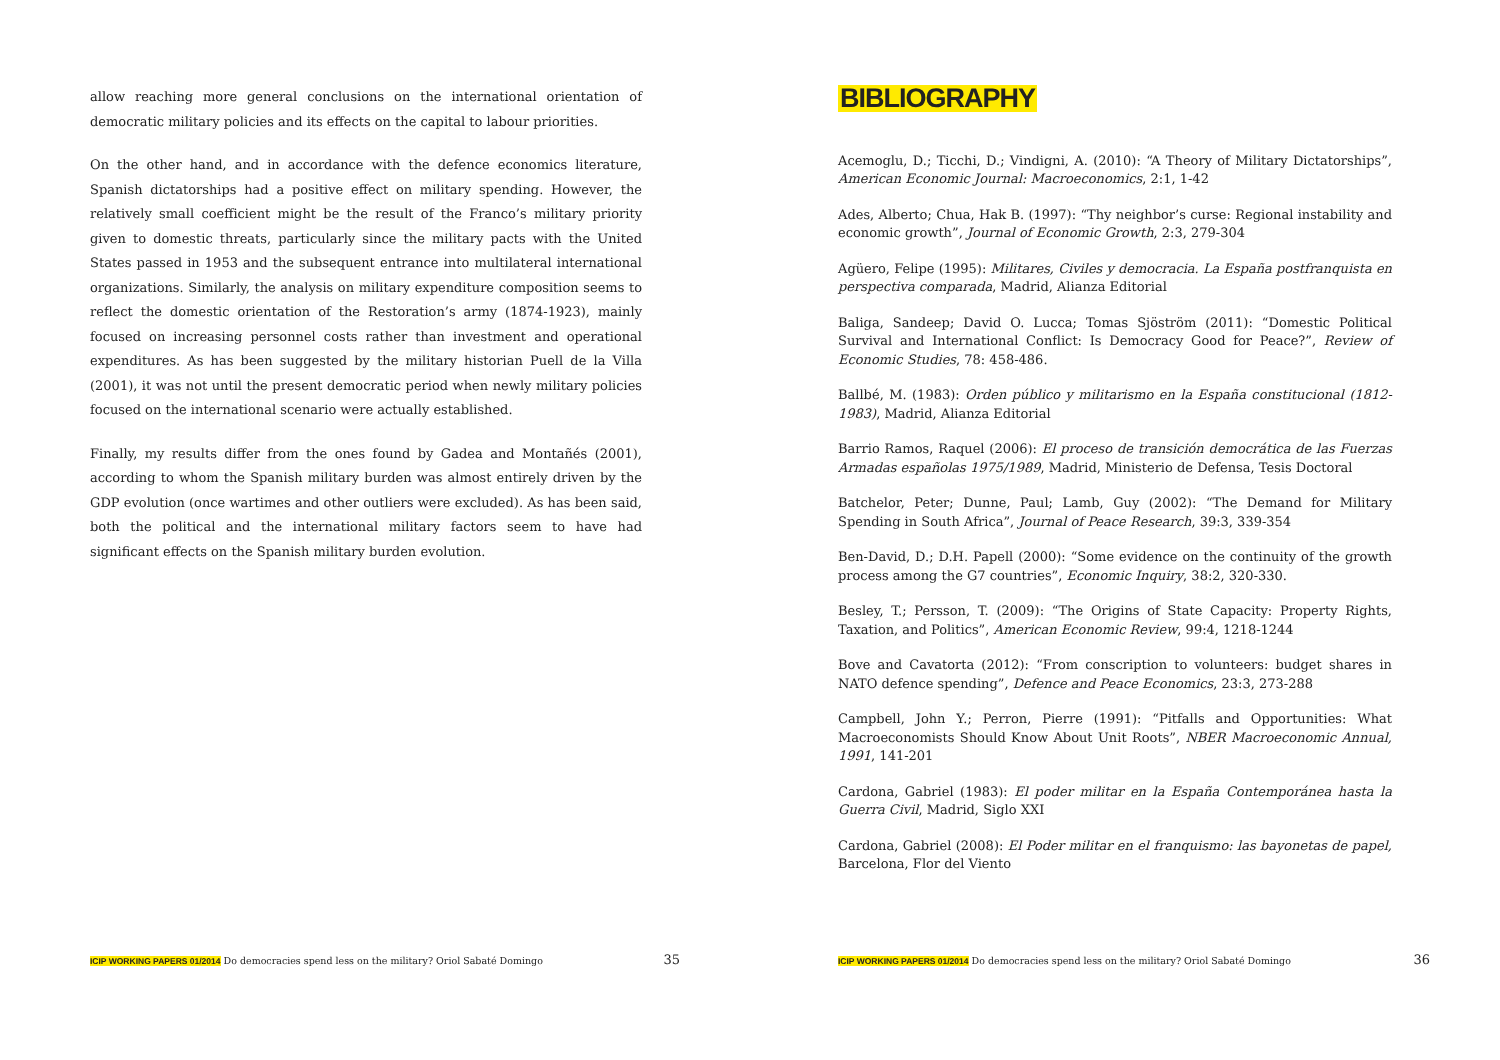allow reaching more general conclusions on the international orientation of democratic military policies and its effects on the capital to labour priorities.
On the other hand, and in accordance with the defence economics literature, Spanish dictatorships had a positive effect on military spending. However, the relatively small coefficient might be the result of the Franco’s military priority given to domestic threats, particularly since the military pacts with the United States passed in 1953 and the subsequent entrance into multilateral international organizations. Similarly, the analysis on military expenditure composition seems to reflect the domestic orientation of the Restoration’s army (1874-1923), mainly focused on increasing personnel costs rather than investment and operational expenditures. As has been suggested by the military historian Puell de la Villa (2001), it was not until the present democratic period when newly military policies focused on the international scenario were actually established.
Finally, my results differ from the ones found by Gadea and Montañés (2001), according to whom the Spanish military burden was almost entirely driven by the GDP evolution (once wartimes and other outliers were excluded). As has been said, both the political and the international military factors seem to have had significant effects on the Spanish military burden evolution.
ICIP WORKING PAPERS 01/2014 Do democracies spend less on the military? Oriol Sabaté Domingo 35
BIBLIOGRAPHY
Acemoglu, D.; Ticchi, D.; Vindigni, A. (2010): “A Theory of Military Dictatorships”, American Economic Journal: Macroeconomics, 2:1, 1-42
Ades, Alberto; Chua, Hak B. (1997): “Thy neighbor’s curse: Regional instability and economic growth”, Journal of Economic Growth, 2:3, 279-304
Agüero, Felipe (1995): Militares, Civiles y democracia. La España postfranquista en perspectiva comparada, Madrid, Alianza Editorial
Baliga, Sandeep; David O. Lucca; Tomas Sjöström (2011): “Domestic Political Survival and International Conflict: Is Democracy Good for Peace?”, Review of Economic Studies, 78: 458-486.
Ballbé, M. (1983): Orden público y militarismo en la España constitucional (1812-1983), Madrid, Alianza Editorial
Barrio Ramos, Raquel (2006): El proceso de transición democrática de las Fuerzas Armadas españolas 1975/1989, Madrid, Ministerio de Defensa, Tesis Doctoral
Batchelor, Peter; Dunne, Paul; Lamb, Guy (2002): “The Demand for Military Spending in South Africa”, Journal of Peace Research, 39:3, 339-354
Ben-David, D.; D.H. Papell (2000): “Some evidence on the continuity of the growth process among the G7 countries”, Economic Inquiry, 38:2, 320-330.
Besley, T.; Persson, T. (2009): “The Origins of State Capacity: Property Rights, Taxation, and Politics”, American Economic Review, 99:4, 1218-1244
Bove and Cavatorta (2012): “From conscription to volunteers: budget shares in NATO defence spending”, Defence and Peace Economics, 23:3, 273-288
Campbell, John Y.; Perron, Pierre (1991): “Pitfalls and Opportunities: What Macroeconomists Should Know About Unit Roots”, NBER Macroeconomic Annual, 1991, 141-201
Cardona, Gabriel (1983): El poder militar en la España Contemporánea hasta la Guerra Civil, Madrid, Siglo XXI
Cardona, Gabriel (2008): El Poder militar en el franquismo: las bayonetas de papel, Barcelona, Flor del Viento
ICIP WORKING PAPERS 01/2014 Do democracies spend less on the military? Oriol Sabaté Domingo 36